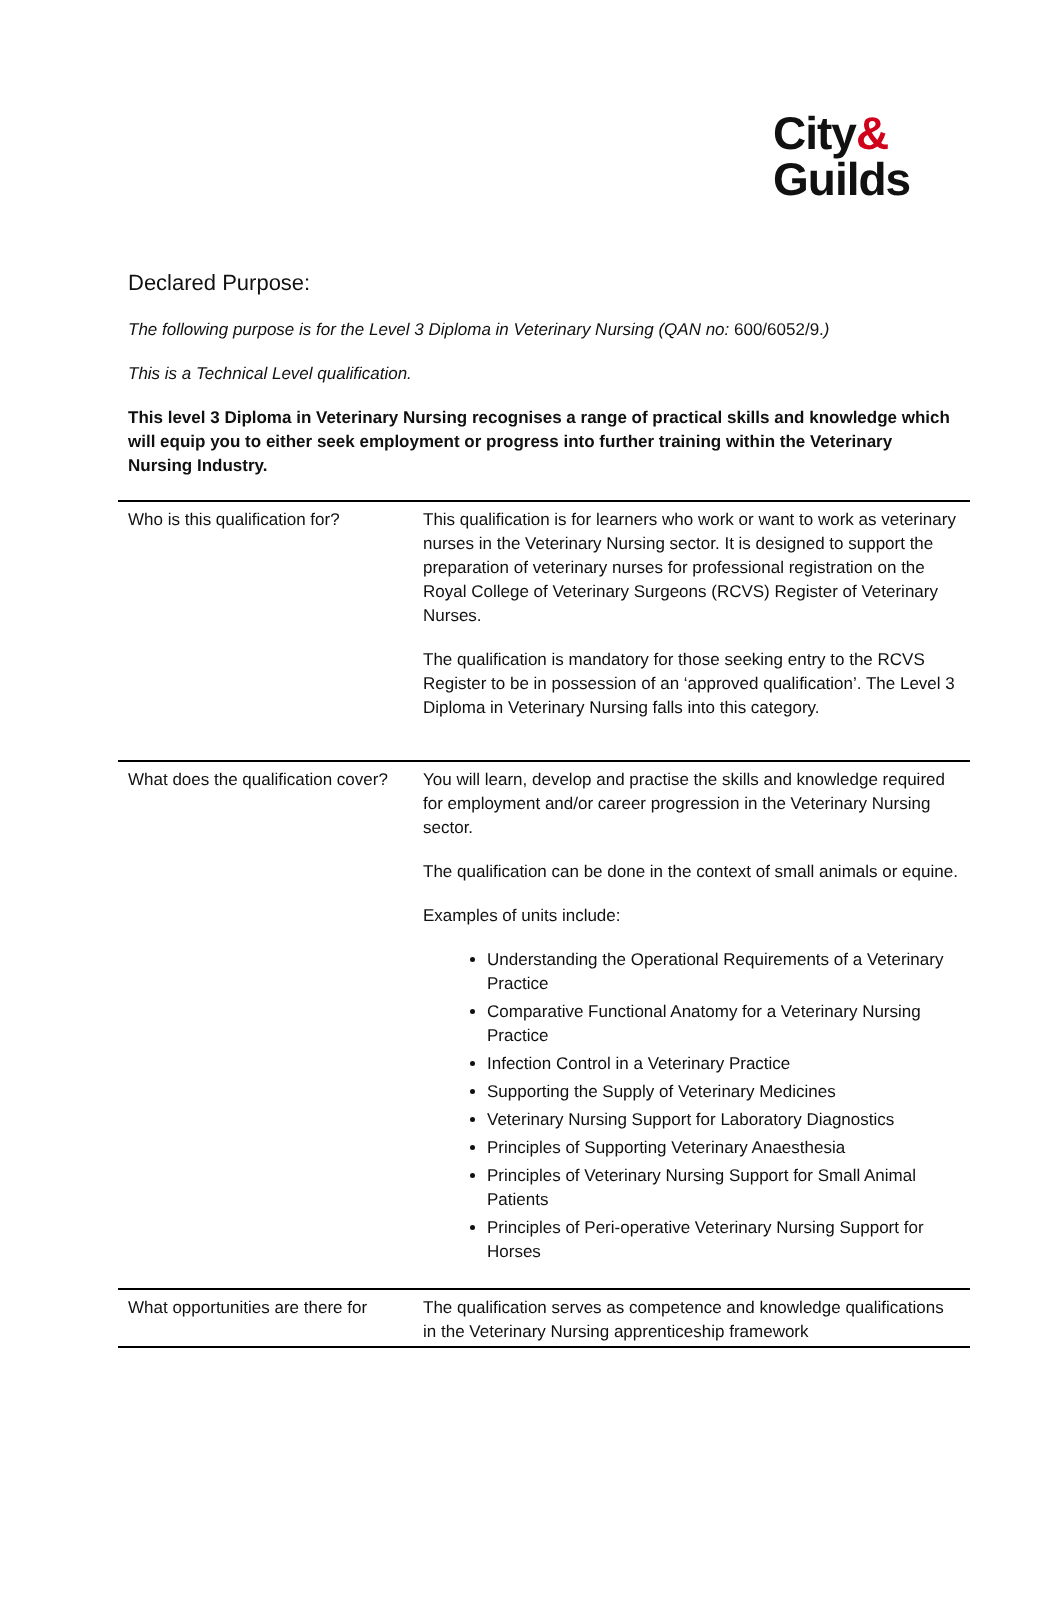City&
Guilds
Declared Purpose:
The following purpose is for the Level 3 Diploma in Veterinary Nursing (QAN no: 600/6052/9.)
This is a Technical Level qualification.
This level 3 Diploma in Veterinary Nursing recognises a range of practical skills and knowledge which will equip you to either seek employment or progress into further training within the Veterinary Nursing Industry.
| Who is this qualification for? | This qualification is for learners who work or want to work as veterinary nurses in the Veterinary Nursing sector. It is designed to support the preparation of veterinary nurses for professional registration on the Royal College of Veterinary Surgeons (RCVS) Register of Veterinary Nurses. The qualification is mandatory for those seeking entry to the RCVS Register to be in possession of an ‘approved qualification’. The Level 3 Diploma in Veterinary Nursing falls into this category. |
| What does the qualification cover? | You will learn, develop and practise the skills and knowledge required for employment and/or career progression in the Veterinary Nursing sector. The qualification can be done in the context of small animals or equine. Examples of units include: Understanding the Operational Requirements of a Veterinary Practice Comparative Functional Anatomy for a Veterinary Nursing Practice Infection Control in a Veterinary Practice Supporting the Supply of Veterinary Medicines Veterinary Nursing Support for Laboratory Diagnostics Principles of Supporting Veterinary Anaesthesia Principles of Veterinary Nursing Support for Small Animal Patients Principles of Peri-operative Veterinary Nursing Support for Horses |
| What opportunities are there for | The qualification serves as competence and knowledge qualifications in the Veterinary Nursing apprenticeship framework |